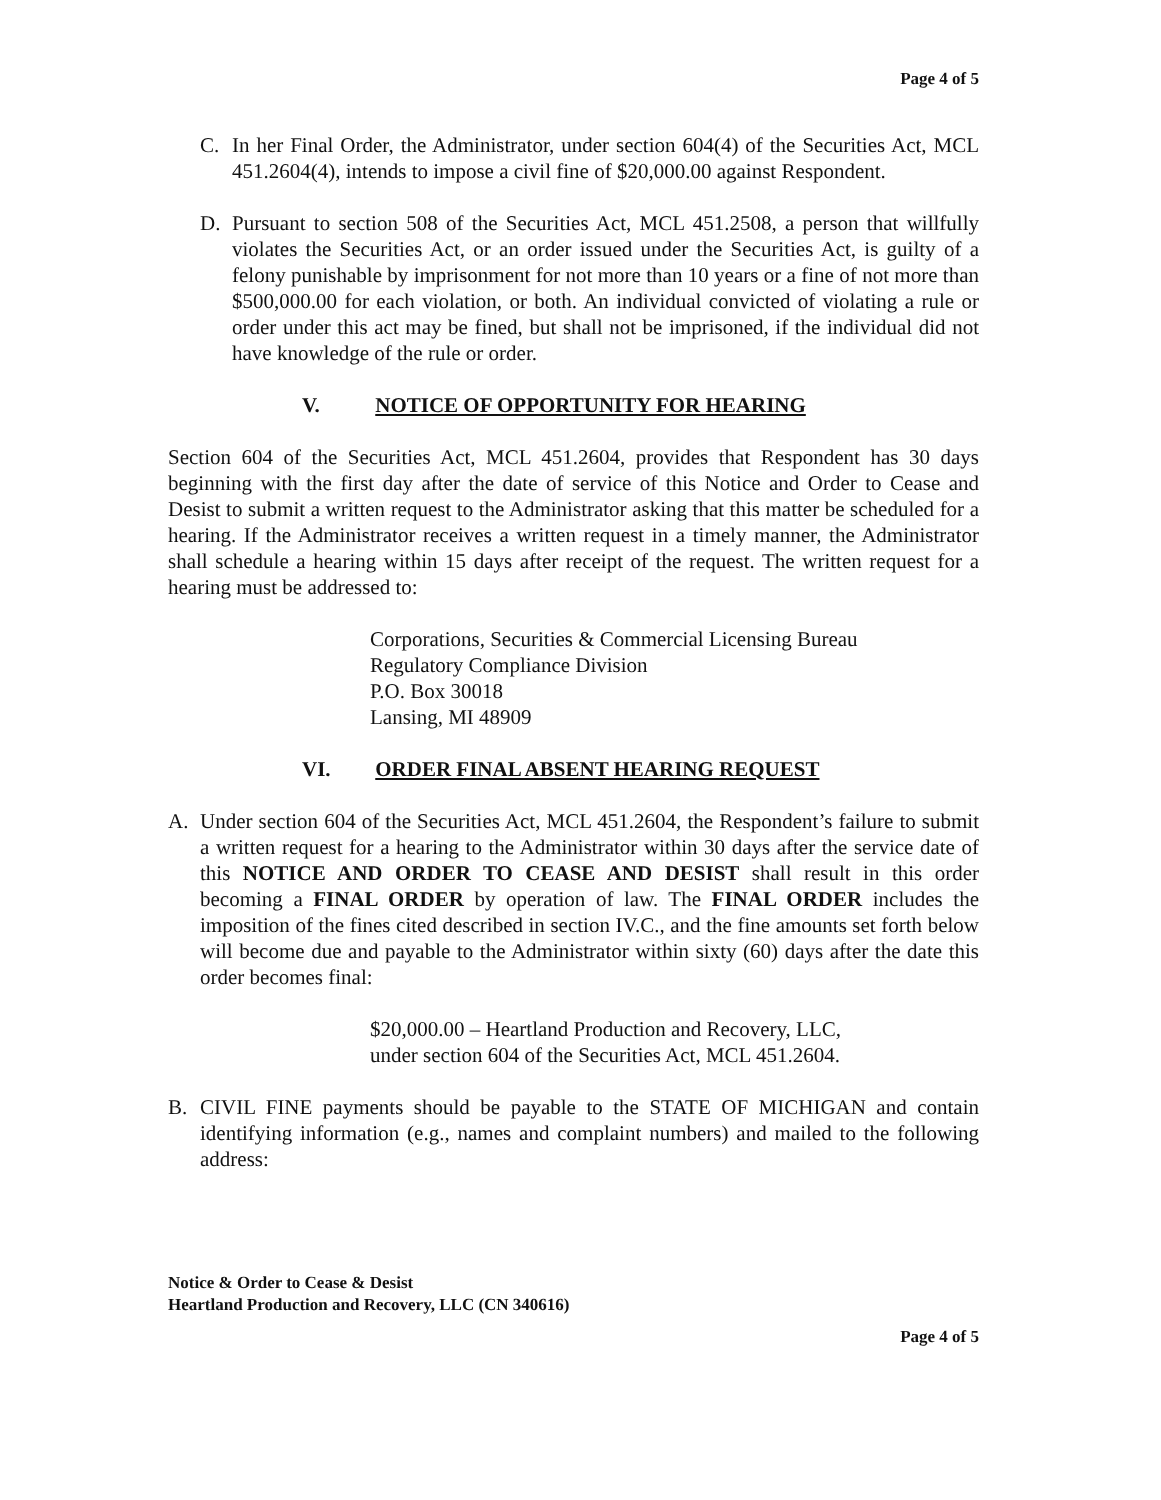Page 4 of 5
C. In her Final Order, the Administrator, under section 604(4) of the Securities Act, MCL 451.2604(4), intends to impose a civil fine of $20,000.00 against Respondent.
D. Pursuant to section 508 of the Securities Act, MCL 451.2508, a person that willfully violates the Securities Act, or an order issued under the Securities Act, is guilty of a felony punishable by imprisonment for not more than 10 years or a fine of not more than $500,000.00 for each violation, or both. An individual convicted of violating a rule or order under this act may be fined, but shall not be imprisoned, if the individual did not have knowledge of the rule or order.
V. NOTICE OF OPPORTUNITY FOR HEARING
Section 604 of the Securities Act, MCL 451.2604, provides that Respondent has 30 days beginning with the first day after the date of service of this Notice and Order to Cease and Desist to submit a written request to the Administrator asking that this matter be scheduled for a hearing. If the Administrator receives a written request in a timely manner, the Administrator shall schedule a hearing within 15 days after receipt of the request. The written request for a hearing must be addressed to:
Corporations, Securities & Commercial Licensing Bureau
Regulatory Compliance Division
P.O. Box 30018
Lansing, MI 48909
VI. ORDER FINAL ABSENT HEARING REQUEST
A. Under section 604 of the Securities Act, MCL 451.2604, the Respondent’s failure to submit a written request for a hearing to the Administrator within 30 days after the service date of this NOTICE AND ORDER TO CEASE AND DESIST shall result in this order becoming a FINAL ORDER by operation of law. The FINAL ORDER includes the imposition of the fines cited described in section IV.C., and the fine amounts set forth below will become due and payable to the Administrator within sixty (60) days after the date this order becomes final:
$20,000.00 – Heartland Production and Recovery, LLC,
under section 604 of the Securities Act, MCL 451.2604.
B. CIVIL FINE payments should be payable to the STATE OF MICHIGAN and contain identifying information (e.g., names and complaint numbers) and mailed to the following address:
Notice & Order to Cease & Desist
Heartland Production and Recovery, LLC (CN 340616)
Page 4 of 5